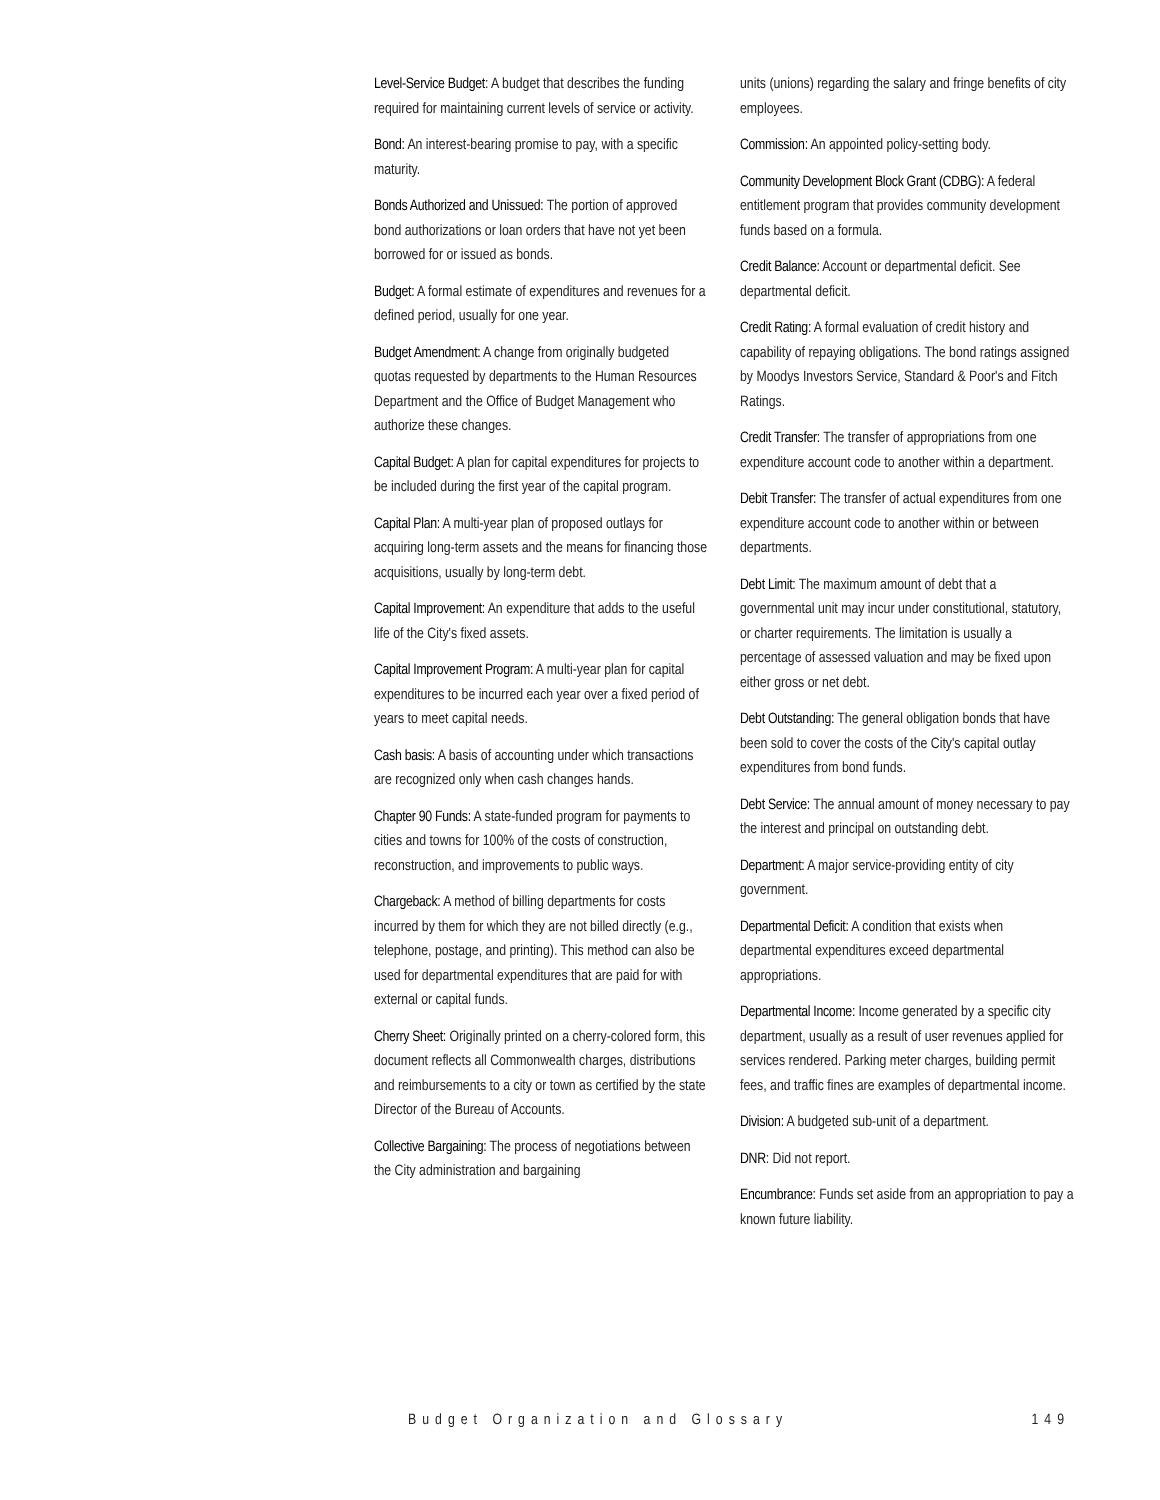Level-Service Budget: A budget that describes the funding required for maintaining current levels of service or activity.
Bond: An interest-bearing promise to pay, with a specific maturity.
Bonds Authorized and Unissued: The portion of approved bond authorizations or loan orders that have not yet been borrowed for or issued as bonds.
Budget: A formal estimate of expenditures and revenues for a defined period, usually for one year.
Budget Amendment: A change from originally budgeted quotas requested by departments to the Human Resources Department and the Office of Budget Management who authorize these changes.
Capital Budget: A plan for capital expenditures for projects to be included during the first year of the capital program.
Capital Plan: A multi-year plan of proposed outlays for acquiring long-term assets and the means for financing those acquisitions, usually by long-term debt.
Capital Improvement: An expenditure that adds to the useful life of the City's fixed assets.
Capital Improvement Program: A multi-year plan for capital expenditures to be incurred each year over a fixed period of years to meet capital needs.
Cash basis: A basis of accounting under which transactions are recognized only when cash changes hands.
Chapter 90 Funds: A state-funded program for payments to cities and towns for 100% of the costs of construction, reconstruction, and improvements to public ways.
Chargeback: A method of billing departments for costs incurred by them for which they are not billed directly (e.g., telephone, postage, and printing). This method can also be used for departmental expenditures that are paid for with external or capital funds.
Cherry Sheet: Originally printed on a cherry-colored form, this document reflects all Commonwealth charges, distributions and reimbursements to a city or town as certified by the state Director of the Bureau of Accounts.
Collective Bargaining: The process of negotiations between the City administration and bargaining
units (unions) regarding the salary and fringe benefits of city employees.
Commission: An appointed policy-setting body.
Community Development Block Grant (CDBG): A federal entitlement program that provides community development funds based on a formula.
Credit Balance: Account or departmental deficit. See departmental deficit.
Credit Rating: A formal evaluation of credit history and capability of repaying obligations. The bond ratings assigned by Moodys Investors Service, Standard & Poor's and Fitch Ratings.
Credit Transfer: The transfer of appropriations from one expenditure account code to another within a department.
Debit Transfer: The transfer of actual expenditures from one expenditure account code to another within or between departments.
Debt Limit: The maximum amount of debt that a governmental unit may incur under constitutional, statutory, or charter requirements. The limitation is usually a percentage of assessed valuation and may be fixed upon either gross or net debt.
Debt Outstanding: The general obligation bonds that have been sold to cover the costs of the City's capital outlay expenditures from bond funds.
Debt Service: The annual amount of money necessary to pay the interest and principal on outstanding debt.
Department: A major service-providing entity of city government.
Departmental Deficit: A condition that exists when departmental expenditures exceed departmental appropriations.
Departmental Income: Income generated by a specific city department, usually as a result of user revenues applied for services rendered. Parking meter charges, building permit fees, and traffic fines are examples of departmental income.
Division: A budgeted sub-unit of a department.
DNR: Did not report.
Encumbrance: Funds set aside from an appropriation to pay a known future liability.
Budget Organization and Glossary 149